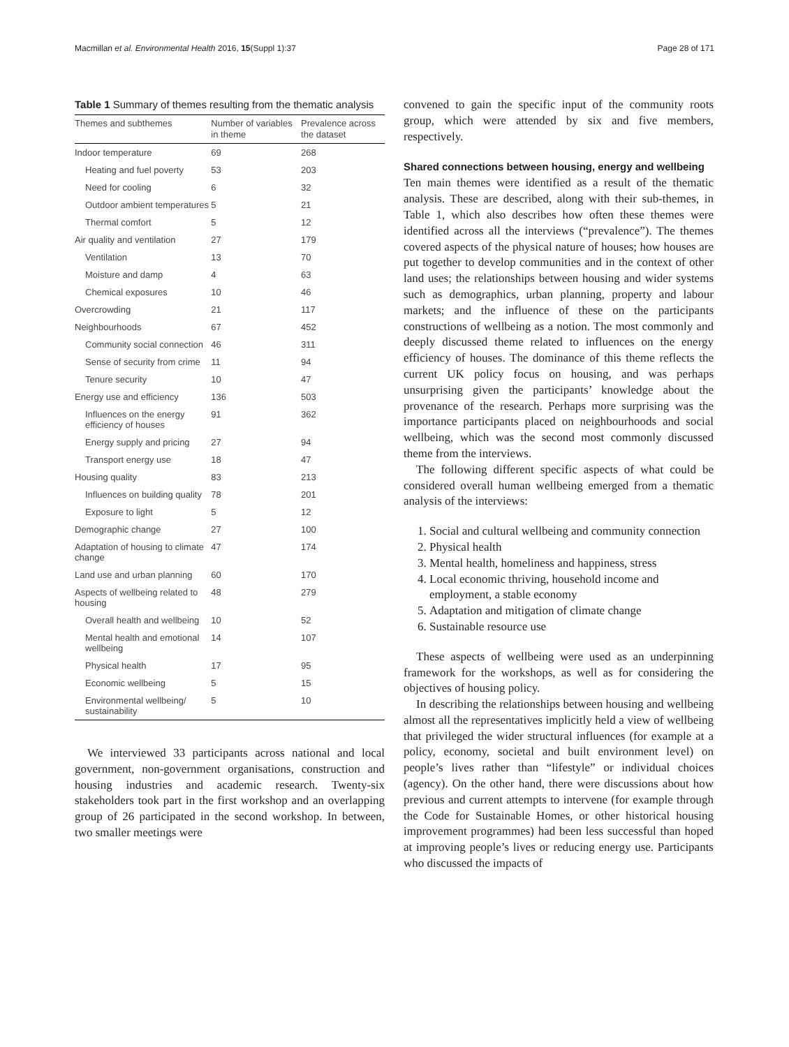Macmillan et al. Environmental Health 2016, 15(Suppl 1):37 Page 28 of 171
Table 1 Summary of themes resulting from the thematic analysis
| Themes and subthemes | Number of variables in theme | Prevalence across the dataset |
| --- | --- | --- |
| Indoor temperature | 69 | 268 |
| Heating and fuel poverty | 53 | 203 |
| Need for cooling | 6 | 32 |
| Outdoor ambient temperatures | 5 | 21 |
| Thermal comfort | 5 | 12 |
| Air quality and ventilation | 27 | 179 |
| Ventilation | 13 | 70 |
| Moisture and damp | 4 | 63 |
| Chemical exposures | 10 | 46 |
| Overcrowding | 21 | 117 |
| Neighbourhoods | 67 | 452 |
| Community social connection | 46 | 311 |
| Sense of security from crime | 11 | 94 |
| Tenure security | 10 | 47 |
| Energy use and efficiency | 136 | 503 |
| Influences on the energy efficiency of houses | 91 | 362 |
| Energy supply and pricing | 27 | 94 |
| Transport energy use | 18 | 47 |
| Housing quality | 83 | 213 |
| Influences on building quality | 78 | 201 |
| Exposure to light | 5 | 12 |
| Demographic change | 27 | 100 |
| Adaptation of housing to climate change | 47 | 174 |
| Land use and urban planning | 60 | 170 |
| Aspects of wellbeing related to housing | 48 | 279 |
| Overall health and wellbeing | 10 | 52 |
| Mental health and emotional wellbeing | 14 | 107 |
| Physical health | 17 | 95 |
| Economic wellbeing | 5 | 15 |
| Environmental wellbeing/ sustainability | 5 | 10 |
We interviewed 33 participants across national and local government, non-government organisations, construction and housing industries and academic research. Twenty-six stakeholders took part in the first workshop and an overlapping group of 26 participated in the second workshop. In between, two smaller meetings were
convened to gain the specific input of the community roots group, which were attended by six and five members, respectively.
Shared connections between housing, energy and wellbeing
Ten main themes were identified as a result of the thematic analysis. These are described, along with their sub-themes, in Table 1, which also describes how often these themes were identified across all the interviews (“prevalence”). The themes covered aspects of the physical nature of houses; how houses are put together to develop communities and in the context of other land uses; the relationships between housing and wider systems such as demographics, urban planning, property and labour markets; and the influence of these on the participants constructions of wellbeing as a notion. The most commonly and deeply discussed theme related to influences on the energy efficiency of houses. The dominance of this theme reflects the current UK policy focus on housing, and was perhaps unsurprising given the participants’ knowledge about the provenance of the research. Perhaps more surprising was the importance participants placed on neighbourhoods and social wellbeing, which was the second most commonly discussed theme from the interviews.
The following different specific aspects of what could be considered overall human wellbeing emerged from a thematic analysis of the interviews:
1. Social and cultural wellbeing and community connection
2. Physical health
3. Mental health, homeliness and happiness, stress
4. Local economic thriving, household income and employment, a stable economy
5. Adaptation and mitigation of climate change
6. Sustainable resource use
These aspects of wellbeing were used as an underpinning framework for the workshops, as well as for considering the objectives of housing policy.
In describing the relationships between housing and wellbeing almost all the representatives implicitly held a view of wellbeing that privileged the wider structural influences (for example at a policy, economy, societal and built environment level) on people’s lives rather than “lifestyle” or individual choices (agency). On the other hand, there were discussions about how previous and current attempts to intervene (for example through the Code for Sustainable Homes, or other historical housing improvement programmes) had been less successful than hoped at improving people’s lives or reducing energy use. Participants who discussed the impacts of